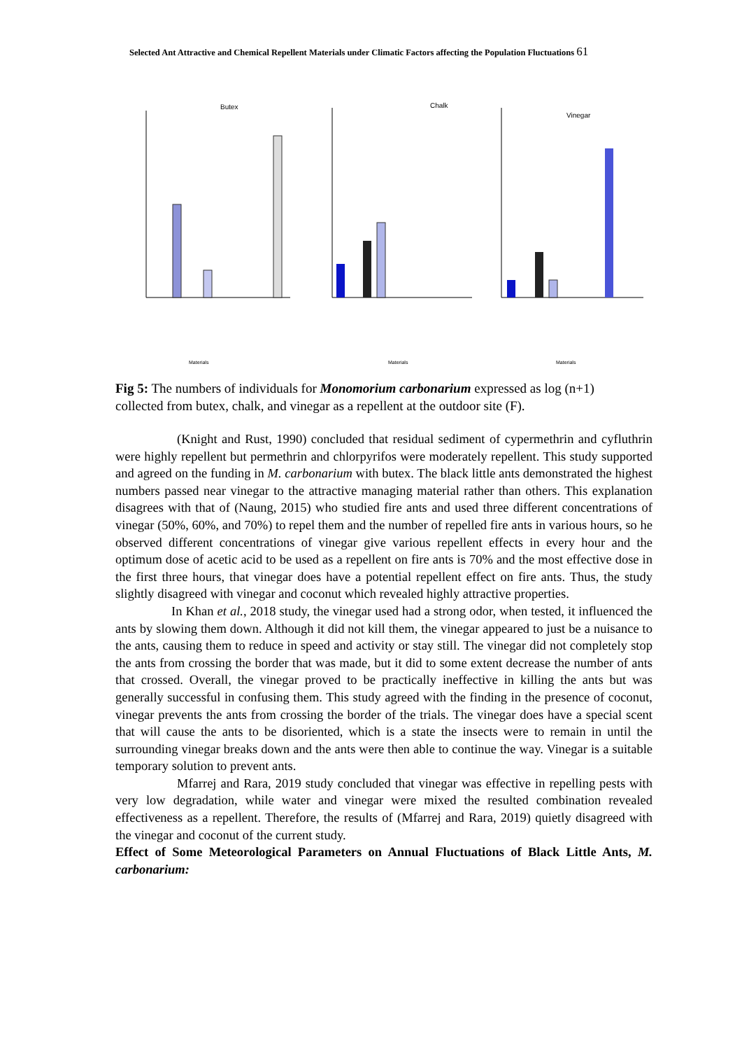Selected Ant Attractive and Chemical Repellent Materials under Climatic Factors affecting the Population Fluctuations 61
Butex
Materials
Chalk
Materials
Vinegar
Materials
Fig 5: The numbers of individuals for Monomorium carbonarium expressed as log (n+1) collected from butex, chalk, and vinegar as a repellent at the outdoor site (F).
(Knight and Rust, 1990) concluded that residual sediment of cypermethrin and cyfluthrin were highly repellent but permethrin and chlorpyrifos were moderately repellent. This study supported and agreed on the funding in M. carbonarium with butex. The black little ants demonstrated the highest numbers passed near vinegar to the attractive managing material rather than others. This explanation disagrees with that of (Naung, 2015) who studied fire ants and used three different concentrations of vinegar (50%, 60%, and 70%) to repel them and the number of repelled fire ants in various hours, so he observed different concentrations of vinegar give various repellent effects in every hour and the optimum dose of acetic acid to be used as a repellent on fire ants is 70% and the most effective dose in the first three hours, that vinegar does have a potential repellent effect on fire ants. Thus, the study slightly disagreed with vinegar and coconut which revealed highly attractive properties.
In Khan et al., 2018 study, the vinegar used had a strong odor, when tested, it influenced the ants by slowing them down. Although it did not kill them, the vinegar appeared to just be a nuisance to the ants, causing them to reduce in speed and activity or stay still. The vinegar did not completely stop the ants from crossing the border that was made, but it did to some extent decrease the number of ants that crossed. Overall, the vinegar proved to be practically ineffective in killing the ants but was generally successful in confusing them. This study agreed with the finding in the presence of coconut, vinegar prevents the ants from crossing the border of the trials. The vinegar does have a special scent that will cause the ants to be disoriented, which is a state the insects were to remain in until the surrounding vinegar breaks down and the ants were then able to continue the way. Vinegar is a suitable temporary solution to prevent ants.
Mfarrej and Rara, 2019 study concluded that vinegar was effective in repelling pests with very low degradation, while water and vinegar were mixed the resulted combination revealed effectiveness as a repellent. Therefore, the results of (Mfarrej and Rara, 2019) quietly disagreed with the vinegar and coconut of the current study.
Effect of Some Meteorological Parameters on Annual Fluctuations of Black Little Ants, M. carbonarium: